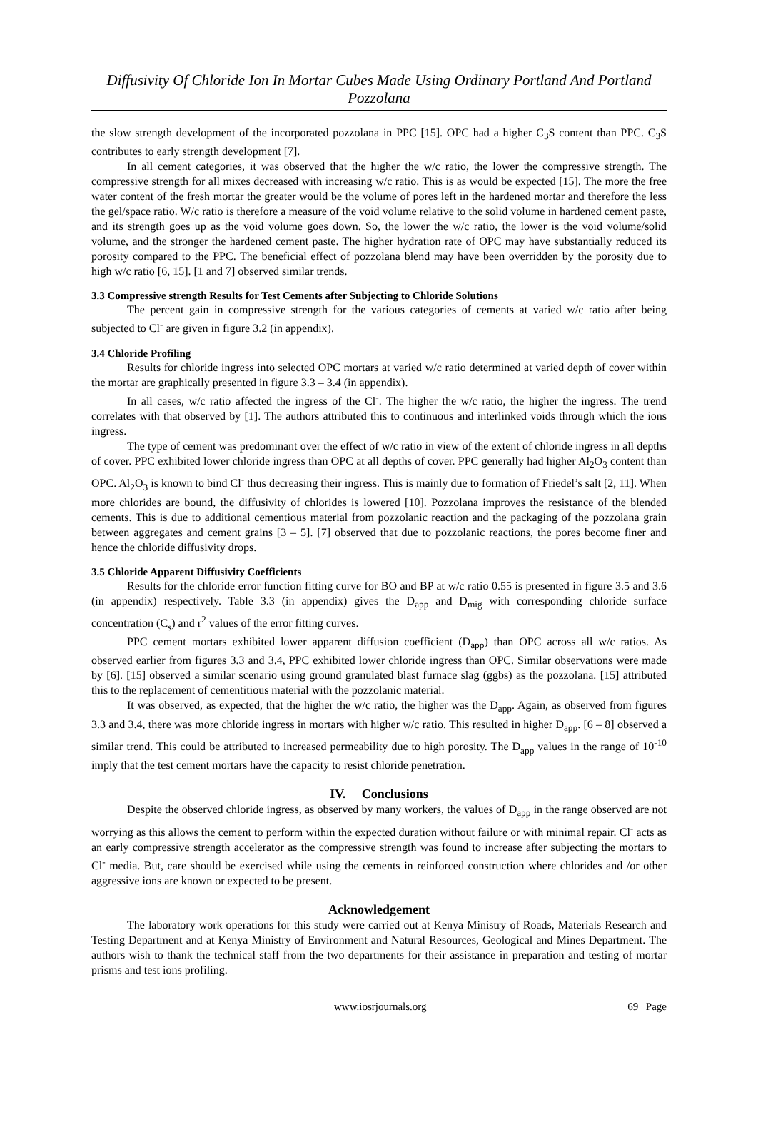Diffusivity Of Chloride Ion In Mortar Cubes Made Using Ordinary Portland And Portland Pozzolana
the slow strength development of the incorporated pozzolana in PPC [15]. OPC had a higher C<sub>3</sub>S content than PPC. C<sub>3</sub>S contributes to early strength development [7].
In all cement categories, it was observed that the higher the w/c ratio, the lower the compressive strength. The compressive strength for all mixes decreased with increasing w/c ratio. This is as would be expected [15]. The more the free water content of the fresh mortar the greater would be the volume of pores left in the hardened mortar and therefore the less the gel/space ratio. W/c ratio is therefore a measure of the void volume relative to the solid volume in hardened cement paste, and its strength goes up as the void volume goes down. So, the lower the w/c ratio, the lower is the void volume/solid volume, and the stronger the hardened cement paste. The higher hydration rate of OPC may have substantially reduced its porosity compared to the PPC. The beneficial effect of pozzolana blend may have been overridden by the porosity due to high w/c ratio [6, 15]. [1 and 7] observed similar trends.
3.3 Compressive strength Results for Test Cements after Subjecting to Chloride Solutions
The percent gain in compressive strength for the various categories of cements at varied w/c ratio after being subjected to Cl<sup>-</sup> are given in figure 3.2 (in appendix).
3.4 Chloride Profiling
Results for chloride ingress into selected OPC mortars at varied w/c ratio determined at varied depth of cover within the mortar are graphically presented in figure 3.3 – 3.4 (in appendix).
In all cases, w/c ratio affected the ingress of the Cl<sup>-</sup>. The higher the w/c ratio, the higher the ingress. The trend correlates with that observed by [1]. The authors attributed this to continuous and interlinked voids through which the ions ingress.
The type of cement was predominant over the effect of w/c ratio in view of the extent of chloride ingress in all depths of cover. PPC exhibited lower chloride ingress than OPC at all depths of cover. PPC generally had higher Al<sub>2</sub>O<sub>3</sub> content than OPC. Al<sub>2</sub>O<sub>3</sub> is known to bind Cl<sup>-</sup> thus decreasing their ingress. This is mainly due to formation of Friedel’s salt [2, 11]. When more chlorides are bound, the diffusivity of chlorides is lowered [10]. Pozzolana improves the resistance of the blended cements. This is due to additional cementious material from pozzolanic reaction and the packaging of the pozzolana grain between aggregates and cement grains [3 – 5]. [7] observed that due to pozzolanic reactions, the pores become finer and hence the chloride diffusivity drops.
3.5 Chloride Apparent Diffusivity Coefficients
Results for the chloride error function fitting curve for BO and BP at w/c ratio 0.55 is presented in figure 3.5 and 3.6 (in appendix) respectively. Table 3.3 (in appendix) gives the D<sub>app</sub> and D<sub>mig</sub> with corresponding chloride surface concentration (C<sub>s</sub>) and r<sup>2</sup> values of the error fitting curves.
PPC cement mortars exhibited lower apparent diffusion coefficient (D<sub>app</sub>) than OPC across all w/c ratios. As observed earlier from figures 3.3 and 3.4, PPC exhibited lower chloride ingress than OPC. Similar observations were made by [6]. [15] observed a similar scenario using ground granulated blast furnace slag (ggbs) as the pozzolana. [15] attributed this to the replacement of cementitious material with the pozzolanic material.
It was observed, as expected, that the higher the w/c ratio, the higher was the D<sub>app</sub>. Again, as observed from figures 3.3 and 3.4, there was more chloride ingress in mortars with higher w/c ratio. This resulted in higher D<sub>app</sub>. [6 – 8] observed a similar trend. This could be attributed to increased permeability due to high porosity. The D<sub>app</sub> values in the range of 10<sup>-10</sup> imply that the test cement mortars have the capacity to resist chloride penetration.
IV. Conclusions
Despite the observed chloride ingress, as observed by many workers, the values of D<sub>app</sub> in the range observed are not worrying as this allows the cement to perform within the expected duration without failure or with minimal repair. Cl<sup>-</sup> acts as an early compressive strength accelerator as the compressive strength was found to increase after subjecting the mortars to Cl<sup>-</sup> media. But, care should be exercised while using the cements in reinforced construction where chlorides and /or other aggressive ions are known or expected to be present.
Acknowledgement
The laboratory work operations for this study were carried out at Kenya Ministry of Roads, Materials Research and Testing Department and at Kenya Ministry of Environment and Natural Resources, Geological and Mines Department. The authors wish to thank the technical staff from the two departments for their assistance in preparation and testing of mortar prisms and test ions profiling.
www.iosrjournals.org 69 | Page